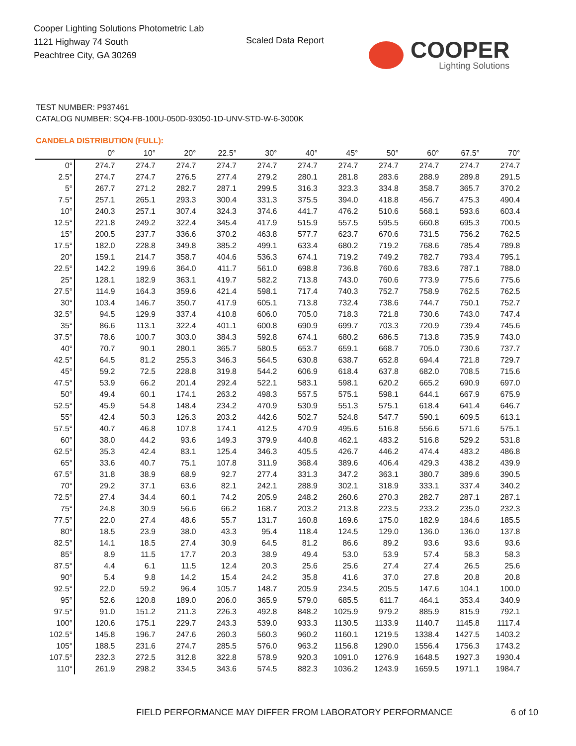Cooper Lighting Solutions Photometric Lab
1121 Highway 74 South
Peachtree City, GA 30269
Scaled Data Report
COOPER
Lighting Solutions
TEST NUMBER: P937461
CATALOG NUMBER: SQ4-FB-100U-050D-93050-1D-UNV-STD-W-6-3000K
CANDELA DISTRIBUTION (FULL):
| | 0° | 10° | 20° | 22.5° | 30° | 40° | 45° | 50° | 60° | 67.5° | 70° |
| --- | --- | --- | --- | --- | --- | --- | --- | --- | --- | --- | --- |
| 0° | 274.7 | 274.7 | 274.7 | 274.7 | 274.7 | 274.7 | 274.7 | 274.7 | 274.7 | 274.7 | 274.7 |
| 2.5° | 274.7 | 274.7 | 276.5 | 277.4 | 279.2 | 280.1 | 281.8 | 283.6 | 288.9 | 289.8 | 291.5 |
| 5° | 267.7 | 271.2 | 282.7 | 287.1 | 299.5 | 316.3 | 323.3 | 334.8 | 358.7 | 365.7 | 370.2 |
| 7.5° | 257.1 | 265.1 | 293.3 | 300.4 | 331.3 | 375.5 | 394.0 | 418.8 | 456.7 | 475.3 | 490.4 |
| 10° | 240.3 | 257.1 | 307.4 | 324.3 | 374.6 | 441.7 | 476.2 | 510.6 | 568.1 | 593.6 | 603.4 |
| 12.5° | 221.8 | 249.2 | 322.4 | 345.4 | 417.9 | 515.9 | 557.5 | 595.5 | 660.8 | 695.3 | 700.5 |
| 15° | 200.5 | 237.7 | 336.6 | 370.2 | 463.8 | 577.7 | 623.7 | 670.6 | 731.5 | 756.2 | 762.5 |
| 17.5° | 182.0 | 228.8 | 349.8 | 385.2 | 499.1 | 633.4 | 680.2 | 719.2 | 768.6 | 785.4 | 789.8 |
| 20° | 159.1 | 214.7 | 358.7 | 404.6 | 536.3 | 674.1 | 719.2 | 749.2 | 782.7 | 793.4 | 795.1 |
| 22.5° | 142.2 | 199.6 | 364.0 | 411.7 | 561.0 | 698.8 | 736.8 | 760.6 | 783.6 | 787.1 | 788.0 |
| 25° | 128.1 | 182.9 | 363.1 | 419.7 | 582.2 | 713.8 | 743.0 | 760.6 | 773.9 | 775.6 | 775.6 |
| 27.5° | 114.9 | 164.3 | 359.6 | 421.4 | 598.1 | 717.4 | 740.3 | 752.7 | 758.9 | 762.5 | 762.5 |
| 30° | 103.4 | 146.7 | 350.7 | 417.9 | 605.1 | 713.8 | 732.4 | 738.6 | 744.7 | 750.1 | 752.7 |
| 32.5° | 94.5 | 129.9 | 337.4 | 410.8 | 606.0 | 705.0 | 718.3 | 721.8 | 730.6 | 743.0 | 747.4 |
| 35° | 86.6 | 113.1 | 322.4 | 401.1 | 600.8 | 690.9 | 699.7 | 703.3 | 720.9 | 739.4 | 745.6 |
| 37.5° | 78.6 | 100.7 | 303.0 | 384.3 | 592.8 | 674.1 | 680.2 | 686.5 | 713.8 | 735.9 | 743.0 |
| 40° | 70.7 | 90.1 | 280.1 | 365.7 | 580.5 | 653.7 | 659.1 | 668.7 | 705.0 | 730.6 | 737.7 |
| 42.5° | 64.5 | 81.2 | 255.3 | 346.3 | 564.5 | 630.8 | 638.7 | 652.8 | 694.4 | 721.8 | 729.7 |
| 45° | 59.2 | 72.5 | 228.8 | 319.8 | 544.2 | 606.9 | 618.4 | 637.8 | 682.0 | 708.5 | 715.6 |
| 47.5° | 53.9 | 66.2 | 201.4 | 292.4 | 522.1 | 583.1 | 598.1 | 620.2 | 665.2 | 690.9 | 697.0 |
| 50° | 49.4 | 60.1 | 174.1 | 263.2 | 498.3 | 557.5 | 575.1 | 598.1 | 644.1 | 667.9 | 675.9 |
| 52.5° | 45.9 | 54.8 | 148.4 | 234.2 | 470.9 | 530.9 | 551.3 | 575.1 | 618.4 | 641.4 | 646.7 |
| 55° | 42.4 | 50.3 | 126.3 | 203.2 | 442.6 | 502.7 | 524.8 | 547.7 | 590.1 | 609.5 | 613.1 |
| 57.5° | 40.7 | 46.8 | 107.8 | 174.1 | 412.5 | 470.9 | 495.6 | 516.8 | 556.6 | 571.6 | 575.1 |
| 60° | 38.0 | 44.2 | 93.6 | 149.3 | 379.9 | 440.8 | 462.1 | 483.2 | 516.8 | 529.2 | 531.8 |
| 62.5° | 35.3 | 42.4 | 83.1 | 125.4 | 346.3 | 405.5 | 426.7 | 446.2 | 474.4 | 483.2 | 486.8 |
| 65° | 33.6 | 40.7 | 75.1 | 107.8 | 311.9 | 368.4 | 389.6 | 406.4 | 429.3 | 438.2 | 439.9 |
| 67.5° | 31.8 | 38.9 | 68.9 | 92.7 | 277.4 | 331.3 | 347.2 | 363.1 | 380.7 | 389.6 | 390.5 |
| 70° | 29.2 | 37.1 | 63.6 | 82.1 | 242.1 | 288.9 | 302.1 | 318.9 | 333.1 | 337.4 | 340.2 |
| 72.5° | 27.4 | 34.4 | 60.1 | 74.2 | 205.9 | 248.2 | 260.6 | 270.3 | 282.7 | 287.1 | 287.1 |
| 75° | 24.8 | 30.9 | 56.6 | 66.2 | 168.7 | 203.2 | 213.8 | 223.5 | 233.2 | 235.0 | 232.3 |
| 77.5° | 22.0 | 27.4 | 48.6 | 55.7 | 131.7 | 160.8 | 169.6 | 175.0 | 182.9 | 184.6 | 185.5 |
| 80° | 18.5 | 23.9 | 38.0 | 43.3 | 95.4 | 118.4 | 124.5 | 129.0 | 136.0 | 136.0 | 137.8 |
| 82.5° | 14.1 | 18.5 | 27.4 | 30.9 | 64.5 | 81.2 | 86.6 | 89.2 | 93.6 | 93.6 | 93.6 |
| 85° | 8.9 | 11.5 | 17.7 | 20.3 | 38.9 | 49.4 | 53.0 | 53.9 | 57.4 | 58.3 | 58.3 |
| 87.5° | 4.4 | 6.1 | 11.5 | 12.4 | 20.3 | 25.6 | 25.6 | 27.4 | 27.4 | 26.5 | 25.6 |
| 90° | 5.4 | 9.8 | 14.2 | 15.4 | 24.2 | 35.8 | 41.6 | 37.0 | 27.8 | 20.8 | 20.8 |
| 92.5° | 22.0 | 59.2 | 96.4 | 105.7 | 148.7 | 205.9 | 234.5 | 205.5 | 147.6 | 104.1 | 100.0 |
| 95° | 52.6 | 120.8 | 189.0 | 206.0 | 365.9 | 579.0 | 685.5 | 611.7 | 464.1 | 353.4 | 340.9 |
| 97.5° | 91.0 | 151.2 | 211.3 | 226.3 | 492.8 | 848.2 | 1025.9 | 979.2 | 885.9 | 815.9 | 792.1 |
| 100° | 120.6 | 175.1 | 229.7 | 243.3 | 539.0 | 933.3 | 1130.5 | 1133.9 | 1140.7 | 1145.8 | 1117.4 |
| 102.5° | 145.8 | 196.7 | 247.6 | 260.3 | 560.3 | 960.2 | 1160.1 | 1219.5 | 1338.4 | 1427.5 | 1403.2 |
| 105° | 188.5 | 231.6 | 274.7 | 285.5 | 576.0 | 963.2 | 1156.8 | 1290.0 | 1556.4 | 1756.3 | 1743.2 |
| 107.5° | 232.3 | 272.5 | 312.8 | 322.8 | 578.9 | 920.3 | 1091.0 | 1276.9 | 1648.5 | 1927.3 | 1930.4 |
| 110° | 261.9 | 298.2 | 334.5 | 343.6 | 574.5 | 882.3 | 1036.2 | 1243.9 | 1659.5 | 1971.1 | 1984.7 |
FIELD PERFORMANCE MAY DIFFER FROM LABORATORY PERFORMANCE
6 of 10